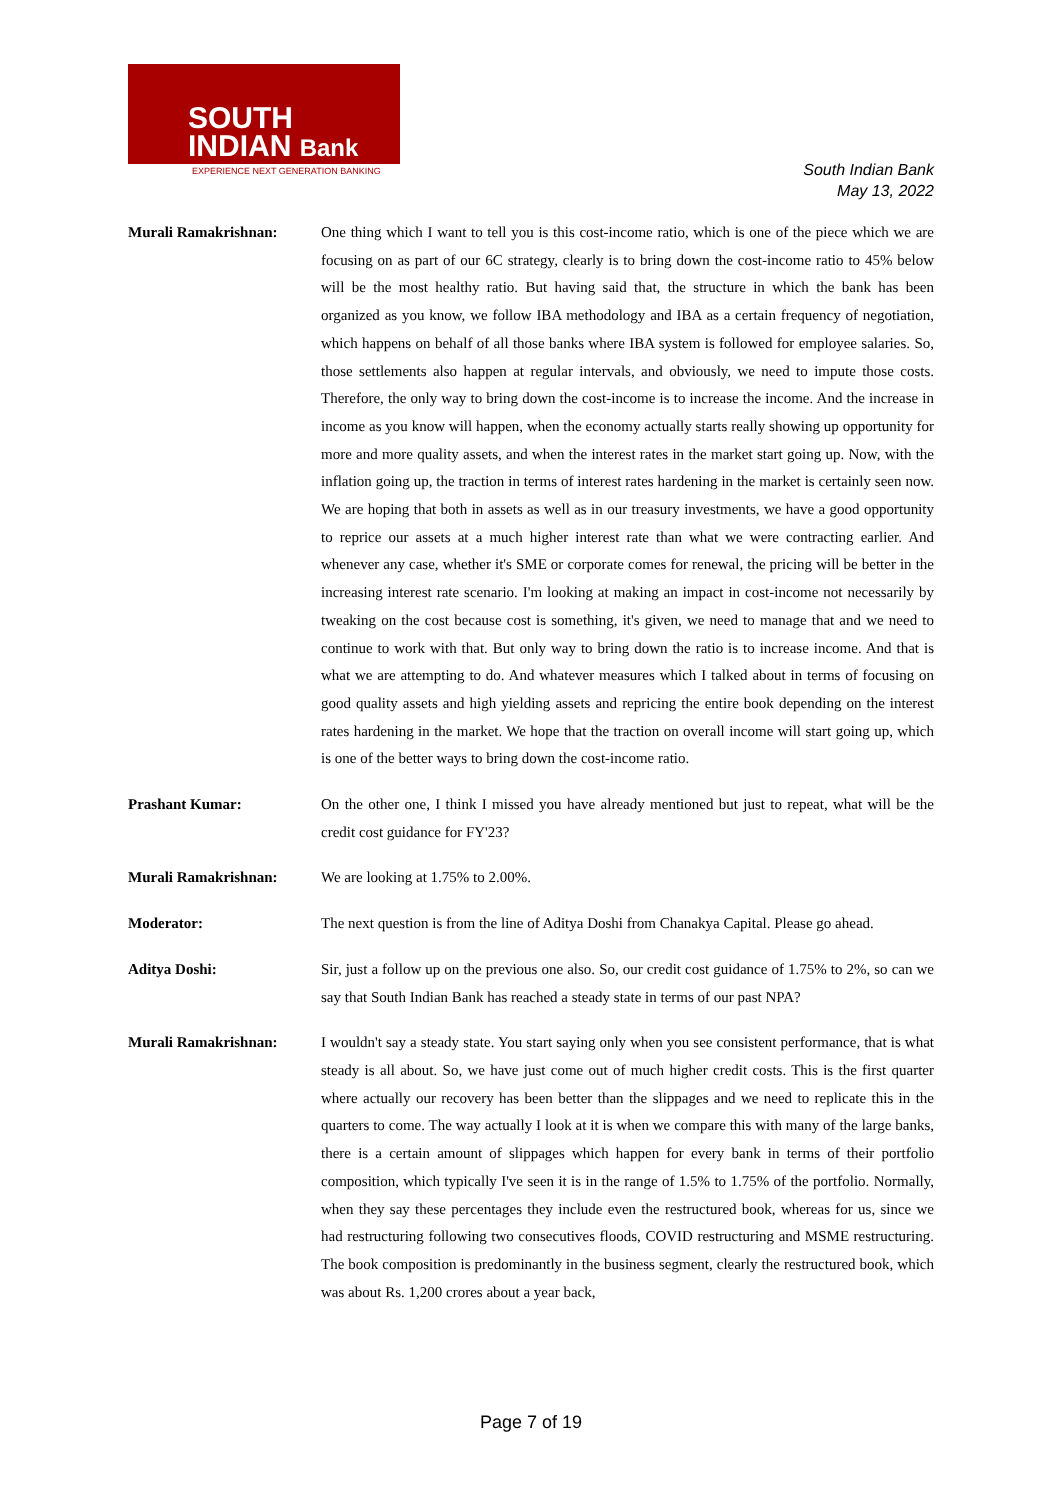SOUTH
INDIAN Bank
EXPERIENCE NEXT GENERATION BANKING
South Indian Bank
May 13, 2022
Murali Ramakrishnan: One thing which I want to tell you is this cost-income ratio, which is one of the piece which we are focusing on as part of our 6C strategy, clearly is to bring down the cost-income ratio to 45% below will be the most healthy ratio. But having said that, the structure in which the bank has been organized as you know, we follow IBA methodology and IBA as a certain frequency of negotiation, which happens on behalf of all those banks where IBA system is followed for employee salaries. So, those settlements also happen at regular intervals, and obviously, we need to impute those costs. Therefore, the only way to bring down the cost-income is to increase the income. And the increase in income as you know will happen, when the economy actually starts really showing up opportunity for more and more quality assets, and when the interest rates in the market start going up. Now, with the inflation going up, the traction in terms of interest rates hardening in the market is certainly seen now. We are hoping that both in assets as well as in our treasury investments, we have a good opportunity to reprice our assets at a much higher interest rate than what we were contracting earlier. And whenever any case, whether it's SME or corporate comes for renewal, the pricing will be better in the increasing interest rate scenario. I'm looking at making an impact in cost-income not necessarily by tweaking on the cost because cost is something, it's given, we need to manage that and we need to continue to work with that. But only way to bring down the ratio is to increase income. And that is what we are attempting to do. And whatever measures which I talked about in terms of focusing on good quality assets and high yielding assets and repricing the entire book depending on the interest rates hardening in the market. We hope that the traction on overall income will start going up, which is one of the better ways to bring down the cost-income ratio.
Prashant Kumar: On the other one, I think I missed you have already mentioned but just to repeat, what will be the credit cost guidance for FY'23?
Murali Ramakrishnan: We are looking at 1.75% to 2.00%.
Moderator: The next question is from the line of Aditya Doshi from Chanakya Capital. Please go ahead.
Aditya Doshi: Sir, just a follow up on the previous one also. So, our credit cost guidance of 1.75% to 2%, so can we say that South Indian Bank has reached a steady state in terms of our past NPA?
Murali Ramakrishnan: I wouldn't say a steady state. You start saying only when you see consistent performance, that is what steady is all about. So, we have just come out of much higher credit costs. This is the first quarter where actually our recovery has been better than the slippages and we need to replicate this in the quarters to come. The way actually I look at it is when we compare this with many of the large banks, there is a certain amount of slippages which happen for every bank in terms of their portfolio composition, which typically I've seen it is in the range of 1.5% to 1.75% of the portfolio. Normally, when they say these percentages they include even the restructured book, whereas for us, since we had restructuring following two consecutives floods, COVID restructuring and MSME restructuring. The book composition is predominantly in the business segment, clearly the restructured book, which was about Rs. 1,200 crores about a year back,
Page 7 of 19